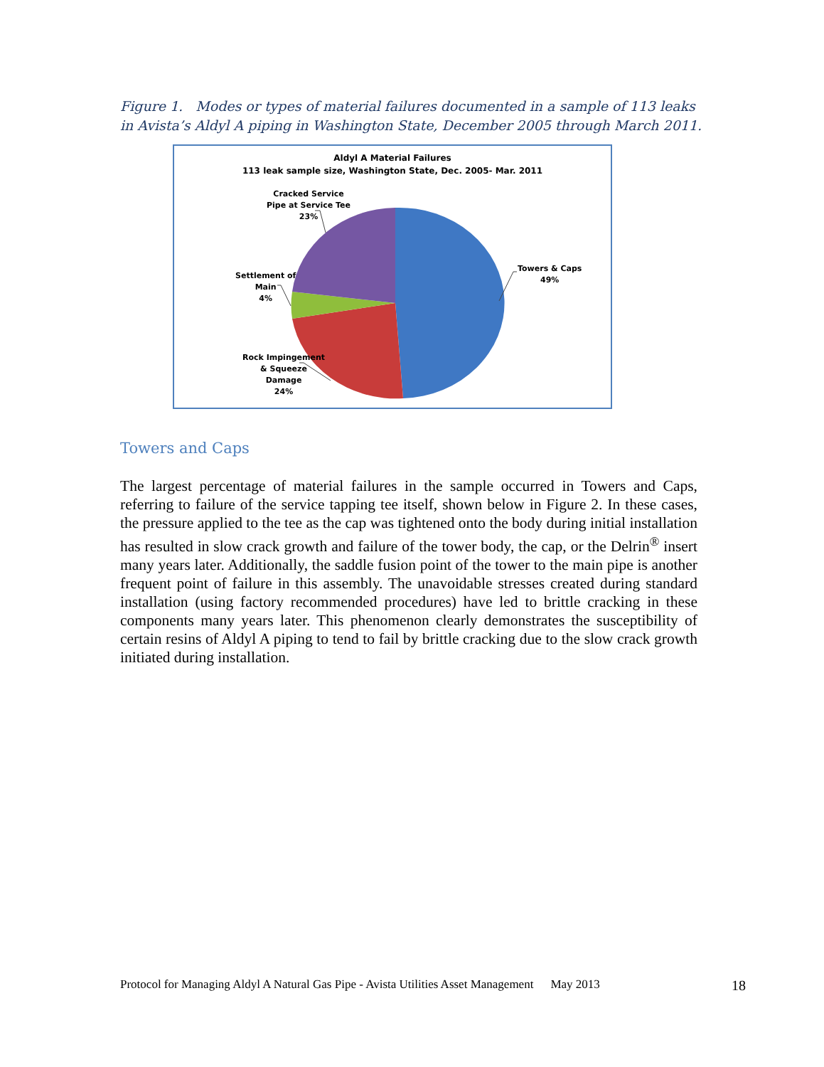Figure 1. Modes or types of material failures documented in a sample of 113 leaks in Avista’s Aldyl A piping in Washington State, December 2005 through March 2011.
Aldyl A Material Failures
113 leak sample size, Washington State, Dec. 2005- Mar. 2011
Towers & Caps
49%
Cracked Service
Pipe at Service Tee
23%
Settlement of
Main
4%
Rock Impingement
& Squeeze
Damage
24%
Towers and Caps
The largest percentage of material failures in the sample occurred in Towers and Caps, referring to failure of the service tapping tee itself, shown below in Figure 2. In these cases, the pressure applied to the tee as the cap was tightened onto the body during initial installation has resulted in slow crack growth and failure of the tower body, the cap, or the Delrin<sup>®</sup> insert many years later. Additionally, the saddle fusion point of the tower to the main pipe is another frequent point of failure in this assembly. The unavoidable stresses created during standard installation (using factory recommended procedures) have led to brittle cracking in these components many years later. This phenomenon clearly demonstrates the susceptibility of certain resins of Aldyl A piping to tend to fail by brittle cracking due to the slow crack growth initiated during installation.
Protocol for Managing Aldyl A Natural Gas Pipe - Avista Utilities Asset Management May 2013 18